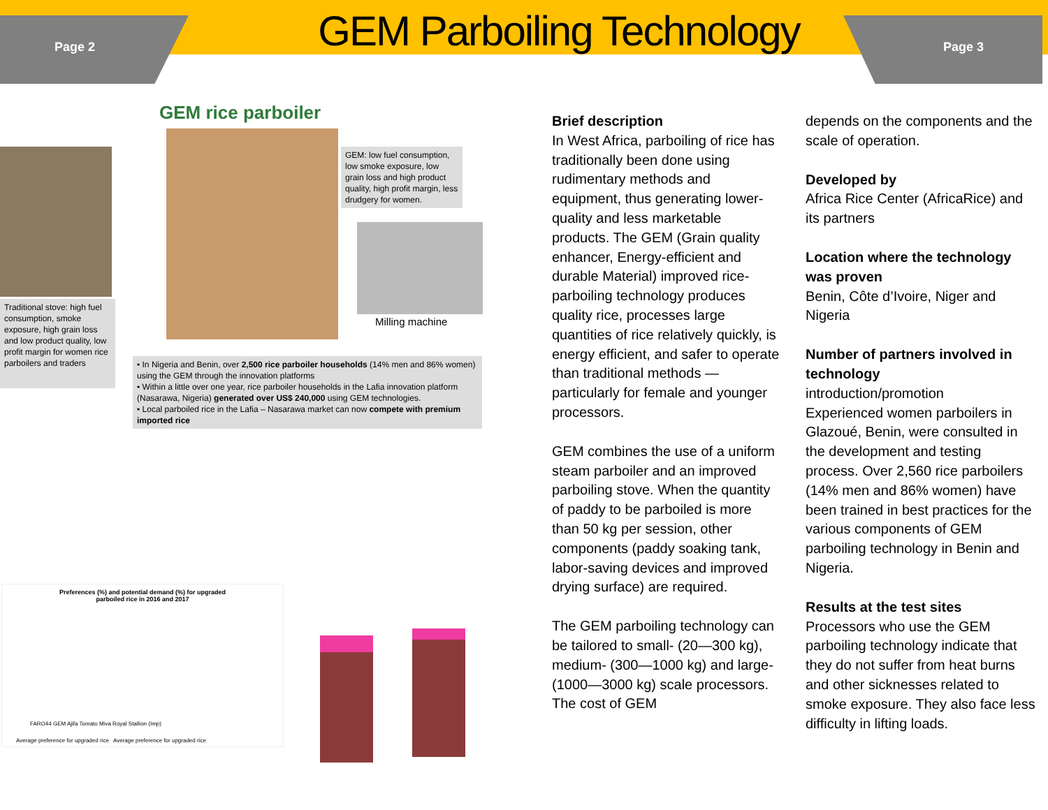Page 2
GEM Parboiling Technology
Page 3
GEM rice parboiler
GEM: low fuel consumption, low smoke exposure, low grain loss and high product quality, high profit margin, less drudgery for women.
Milling machine
Traditional stove: high fuel consumption, smoke exposure, high grain loss and low product quality, low profit margin for women rice parboilers and traders
• In Nigeria and Benin, over 2,500 rice parboiler households (14% men and 86% women) using the GEM through the innovation platforms
• Within a little over one year, rice parboiler households in the Lafia innovation platform (Nasarawa, Nigeria) generated over US$ 240,000 using GEM technologies.
• Local parboiled rice in the Lafia – Nasarawa market can now compete with premium imported rice
Preferences (%) and potential demand (%) for upgraded
parboiled rice in 2016 and 2017
FARO44 GEM Ajifa Tomato Miva Royal Stallion (Imp)
Average preference for upgraded rice Average preference for upgraded rice
Brief description
In West Africa, parboiling of rice has traditionally been done using rudimentary methods and equipment, thus generating lower-quality and less marketable products. The GEM (Grain quality enhancer, Energy-efficient and durable Material) improved rice-parboiling technology produces quality rice, processes large quantities of rice relatively quickly, is energy efficient, and safer to operate than traditional methods — particularly for female and younger processors.
GEM combines the use of a uniform steam parboiler and an improved parboiling stove. When the quantity of paddy to be parboiled is more than 50 kg per session, other components (paddy soaking tank, labor-saving devices and improved drying surface) are required.
The GEM parboiling technology can be tailored to small- (20—300 kg), medium- (300—1000 kg) and large- (1000—3000 kg) scale processors. The cost of GEM
depends on the components and the scale of operation.
Developed by
Africa Rice Center (AfricaRice) and its partners
Location where the technology was proven
Benin, Côte d’Ivoire, Niger and Nigeria
Number of partners involved in technology
introduction/promotion
Experienced women parboilers in Glazoué, Benin, were consulted in the development and testing process. Over 2,560 rice parboilers (14% men and 86% women) have been trained in best practices for the various components of GEM parboiling technology in Benin and Nigeria.
Results at the test sites
Processors who use the GEM parboiling technology indicate that they do not suffer from heat burns and other sicknesses related to smoke exposure. They also face less difficulty in lifting loads.